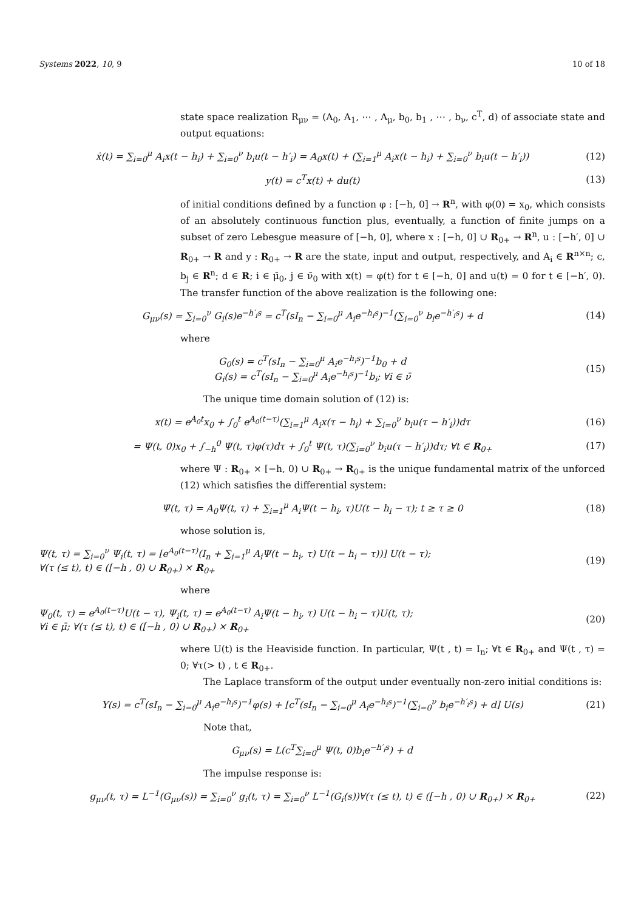Systems 2022, 10, 9 10 of 18
state space realization R<sub>μν</sub> = (A<sub>0</sub>, A<sub>1</sub>, ⋯ , A<sub>μ</sub>, b<sub>0</sub>, b<sub>1</sub> , ⋯ , b<sub>ν</sub>, c<sup>T</sup>, d) of associate state and output equations:
ẋ(t) = ∑<sub>i=0</sub><sup>μ</sup> A<sub>i</sub>x(t − h<sub>i</sub>) + ∑<sub>i=0</sub><sup>ν</sup> b<sub>i</sub>u(t − h′<sub>i</sub>) = A<sub>0</sub>x(t) + (∑<sub>i=1</sub><sup>μ</sup> A<sub>i</sub>x(t − h<sub>i</sub>) + ∑<sub>i=0</sub><sup>ν</sup> b<sub>i</sub>u(t − h′<sub>i</sub>)) (12)
y(t) = c<sup>T</sup>x(t) + du(t) (13)
of initial conditions defined by a function φ : [−h, 0] → R<sup>n</sup>, with φ(0) = x<sub>0</sub>, which consists of an absolutely continuous function plus, eventually, a function of finite jumps on a subset of zero Lebesgue measure of [−h, 0], where x : [−h, 0] ∪ R<sub>0+</sub> → R<sup>n</sup>, u : [−h′, 0] ∪ R<sub>0+</sub> → R and y : R<sub>0+</sub> → R are the state, input and output, respectively, and A<sub>i</sub> ∈ R<sup>n×n</sup>; c, b<sub>j</sub> ∈ R<sup>n</sup>; d ∈ R; i ∈ μ̄<sub>0</sub>, j ∈ ν̄<sub>0</sub> with x(t) = φ(t) for t ∈ [−h, 0] and u(t) = 0 for t ∈ [−h′, 0). The transfer function of the above realization is the following one:
G<sub>μν</sub>(s) = ∑<sub>i=0</sub><sup>ν</sup> G<sub>i</sub>(s)e<sup>−h′<sub>i</sub>s</sup> = c<sup>T</sup>(sI<sub>n</sub> − ∑<sub>i=0</sub><sup>μ</sup> A<sub>i</sub>e<sup>−h<sub>i</sub>s</sup>)<sup>−1</sup>(∑<sub>i=0</sub><sup>ν</sup> b<sub>i</sub>e<sup>−h′<sub>i</sub>s</sup>) + d (14)
where
G<sub>0</sub>(s) = c<sup>T</sup>(sI<sub>n</sub> − ∑<sub>i=0</sub><sup>μ</sup> A<sub>i</sub>e<sup>−h<sub>i</sub>s</sup>)<sup>−1</sup>b<sub>0</sub> + d
G<sub>i</sub>(s) = c<sup>T</sup>(sI<sub>n</sub> − ∑<sub>i=0</sub><sup>μ</sup> A<sub>i</sub>e<sup>−h<sub>i</sub>s</sup>)<sup>−1</sup>b<sub>i</sub>; ∀i ∈ ν̄ (15)
The unique time domain solution of (12) is:
x(t) = e<sup>A<sub>0</sub>t</sup>x<sub>0</sub> + ∫<sub>0</sub><sup>t</sup> e<sup>A<sub>0</sub>(t−τ)</sup>(∑<sub>i=1</sub><sup>μ</sup> A<sub>i</sub>x(τ − h<sub>i</sub>) + ∑<sub>i=0</sub><sup>ν</sup> b<sub>i</sub>u(τ − h′<sub>i</sub>))dτ (16)
= Ψ(t, 0)x<sub>0</sub> + ∫<sub>−h</sub><sup>0</sup> Ψ(t, τ)φ(τ)dτ + ∫<sub>0</sub><sup>t</sup> Ψ(t, τ)(∑<sub>i=0</sub><sup>ν</sup> b<sub>i</sub>u(τ − h′<sub>i</sub>))dτ; ∀t ∈ R<sub>0+</sub> (17)
where Ψ : R<sub>0+</sub> × [−h, 0) ∪ R<sub>0+</sub> → R<sub>0+</sub> is the unique fundamental matrix of the unforced (12) which satisfies the differential system:
Ψ̇(t, τ) = A<sub>0</sub>Ψ(t, τ) + ∑<sub>i=1</sub><sup>μ</sup> A<sub>i</sub>Ψ(t − h<sub>i</sub>, τ)U(t − h<sub>i</sub> − τ); t ≥ τ ≥ 0 (18)
whose solution is,
Ψ(t, τ) = ∑<sub>i=0</sub><sup>ν</sup> Ψ<sub>i</sub>(t, τ) = [e<sup>A<sub>0</sub>(t−τ)</sup>(I<sub>n</sub> + ∑<sub>i=1</sub><sup>μ</sup> A<sub>i</sub>Ψ(t − h<sub>i</sub>, τ) U(t − h<sub>i</sub> − τ))] U(t − τ);
∀(τ (≤ t), t) ∈ ([−h , 0) ∪ R<sub>0+</sub>) × R<sub>0+</sub> (19)
where
Ψ<sub>0</sub>(t, τ) = e<sup>A<sub>0</sub>(t−τ)</sup>U(t − τ), Ψ<sub>i</sub>(t, τ) = e<sup>A<sub>0</sub>(t−τ)</sup> A<sub>i</sub>Ψ(t − h<sub>i</sub>, τ) U(t − h<sub>i</sub> − τ)U(t, τ);
∀i ∈ μ̄; ∀(τ (≤ t), t) ∈ ([−h , 0) ∪ R<sub>0+</sub>) × R<sub>0+</sub> (20)
where U(t) is the Heaviside function. In particular, Ψ(t , t) = I<sub>n</sub>; ∀t ∈ R<sub>0+</sub> and Ψ(t , τ) = 0; ∀τ(> t) , t ∈ R<sub>0+</sub>.
The Laplace transform of the output under eventually non-zero initial conditions is:
Y(s) = c<sup>T</sup>(sI<sub>n</sub> − ∑<sub>i=0</sub><sup>μ</sup> A<sub>i</sub>e<sup>−h<sub>i</sub>s</sup>)<sup>−1</sup>φ(s) + [c<sup>T</sup>(sI<sub>n</sub> − ∑<sub>i=0</sub><sup>μ</sup> A<sub>i</sub>e<sup>−h<sub>i</sub>s</sup>)<sup>−1</sup>(∑<sub>i=0</sub><sup>ν</sup> b<sub>i</sub>e<sup>−h′<sub>i</sub>s</sup>) + d] U(s) (21)
Note that,
G<sub>μν</sub>(s) = L(c<sup>T</sup>∑<sub>i=0</sub><sup>μ</sup> Ψ(t, 0)b<sub>i</sub>e<sup>−h′<sub>i</sub>s</sup>) + d
The impulse response is:
g<sub>μν</sub>(t, τ) = L<sup>−1</sup>(G<sub>μν</sub>(s)) = ∑<sub>i=0</sub><sup>ν</sup> g<sub>i</sub>(t, τ) = ∑<sub>i=0</sub><sup>ν</sup> L<sup>−1</sup>(G<sub>i</sub>(s))∀(τ (≤ t), t) ∈ ([−h , 0) ∪ R<sub>0+</sub>) × R<sub>0+</sub> (22)